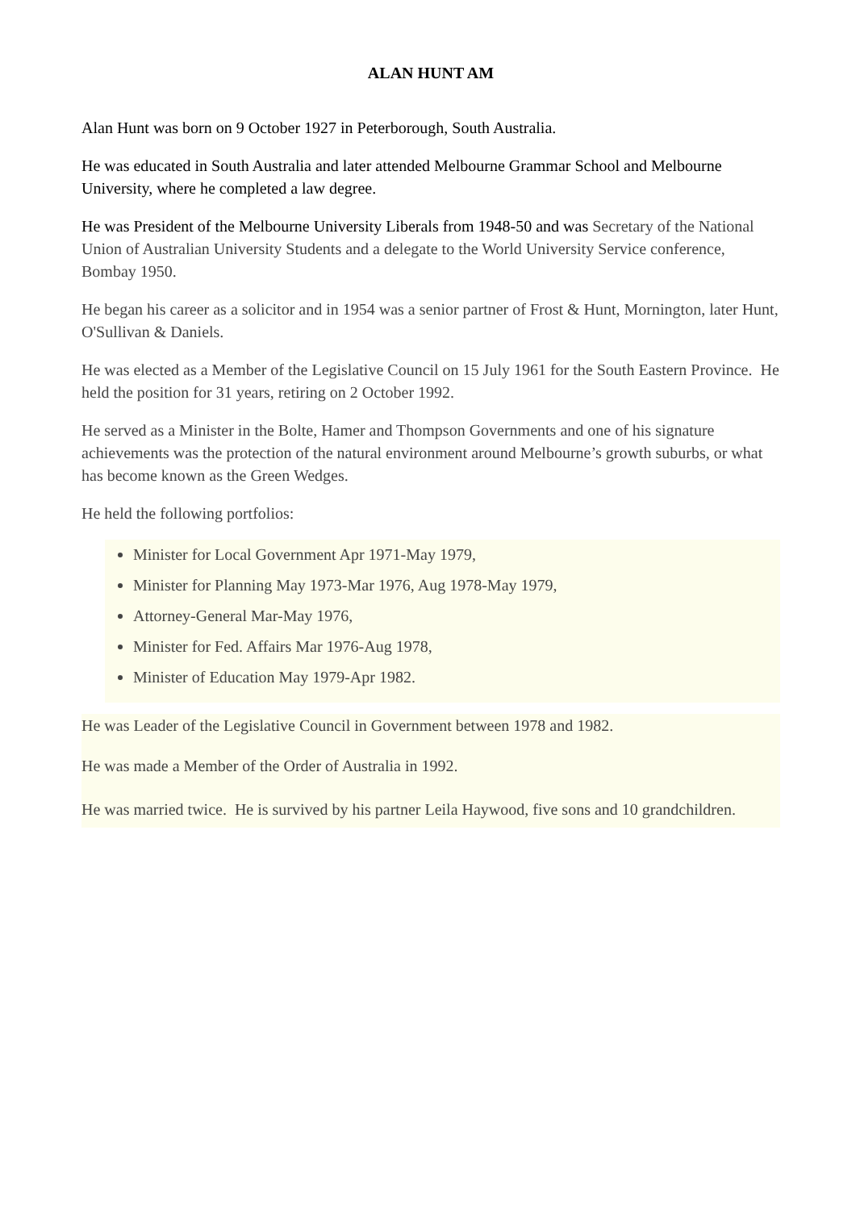ALAN HUNT AM
Alan Hunt was born on 9 October 1927 in Peterborough, South Australia.
He was educated in South Australia and later attended Melbourne Grammar School and Melbourne University, where he completed a law degree.
He was President of the Melbourne University Liberals from 1948-50 and was Secretary of the National Union of Australian University Students and a delegate to the World University Service conference, Bombay 1950.
He began his career as a solicitor and in 1954 was a senior partner of Frost & Hunt, Mornington, later Hunt, O'Sullivan & Daniels.
He was elected as a Member of the Legislative Council on 15 July 1961 for the South Eastern Province. He held the position for 31 years, retiring on 2 October 1992.
He served as a Minister in the Bolte, Hamer and Thompson Governments and one of his signature achievements was the protection of the natural environment around Melbourne’s growth suburbs, or what has become known as the Green Wedges.
He held the following portfolios:
Minister for Local Government Apr 1971-May 1979,
Minister for Planning May 1973-Mar 1976, Aug 1978-May 1979,
Attorney-General Mar-May 1976,
Minister for Fed. Affairs Mar 1976-Aug 1978,
Minister of Education May 1979-Apr 1982.
He was Leader of the Legislative Council in Government between 1978 and 1982.
He was made a Member of the Order of Australia in 1992.
He was married twice. He is survived by his partner Leila Haywood, five sons and 10 grandchildren.